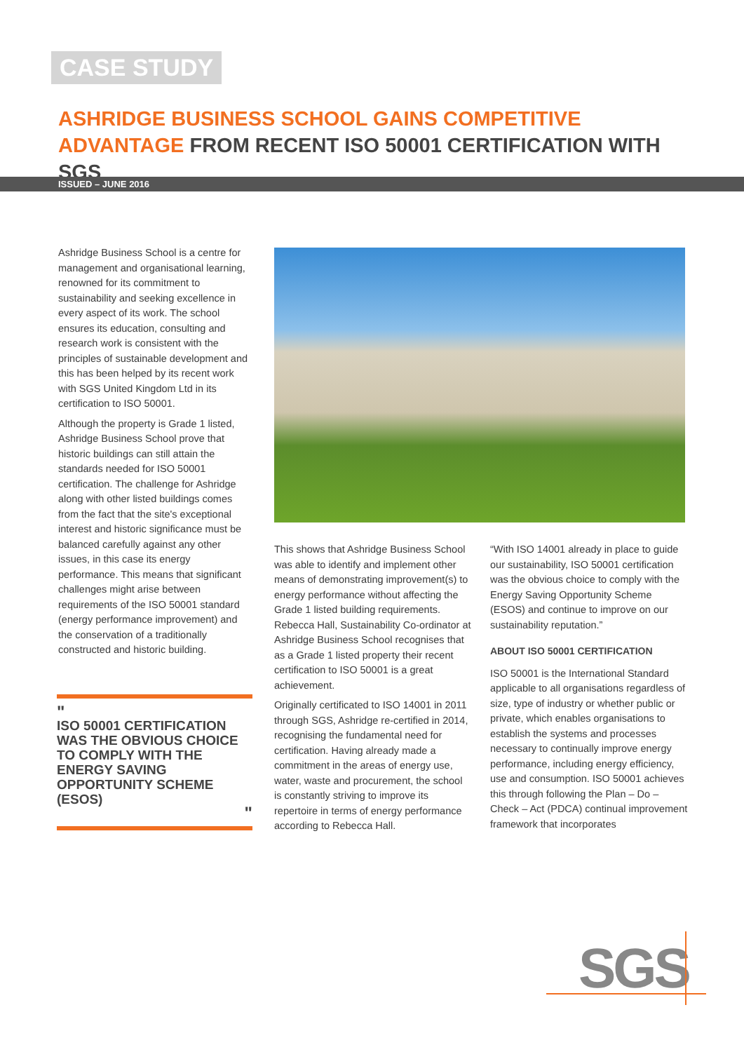CASE STUDY
ASHRIDGE BUSINESS SCHOOL GAINS COMPETITIVE ADVANTAGE FROM RECENT ISO 50001 CERTIFICATION WITH SGS
ISSUED – JUNE 2016
Ashridge Business School is a centre for management and organisational learning, renowned for its commitment to sustainability and seeking excellence in every aspect of its work. The school ensures its education, consulting and research work is consistent with the principles of sustainable development and this has been helped by its recent work with SGS United Kingdom Ltd in its certification to ISO 50001.
Although the property is Grade 1 listed, Ashridge Business School prove that historic buildings can still attain the standards needed for ISO 50001 certification. The challenge for Ashridge along with other listed buildings comes from the fact that the site's exceptional interest and historic significance must be balanced carefully against any other issues, in this case its energy performance. This means that significant challenges might arise between requirements of the ISO 50001 standard (energy performance improvement) and the conservation of a traditionally constructed and historic building.
"
ISO 50001 CERTIFICATION WAS THE OBVIOUS CHOICE TO COMPLY WITH THE ENERGY SAVING OPPORTUNITY SCHEME (ESOS)
"
This shows that Ashridge Business School was able to identify and implement other means of demonstrating improvement(s) to energy performance without affecting the Grade 1 listed building requirements. Rebecca Hall, Sustainability Co-ordinator at Ashridge Business School recognises that as a Grade 1 listed property their recent certification to ISO 50001 is a great achievement.
Originally certificated to ISO 14001 in 2011 through SGS, Ashridge re-certified in 2014, recognising the fundamental need for certification. Having already made a commitment in the areas of energy use, water, waste and procurement, the school is constantly striving to improve its repertoire in terms of energy performance according to Rebecca Hall.
“With ISO 14001 already in place to guide our sustainability, ISO 50001 certification was the obvious choice to comply with the Energy Saving Opportunity Scheme (ESOS) and continue to improve on our sustainability reputation.”
ABOUT ISO 50001 CERTIFICATION
ISO 50001 is the International Standard applicable to all organisations regardless of size, type of industry or whether public or private, which enables organisations to establish the systems and processes necessary to continually improve energy performance, including energy efficiency, use and consumption. ISO 50001 achieves this through following the Plan – Do – Check – Act (PDCA) continual improvement framework that incorporates
SGS